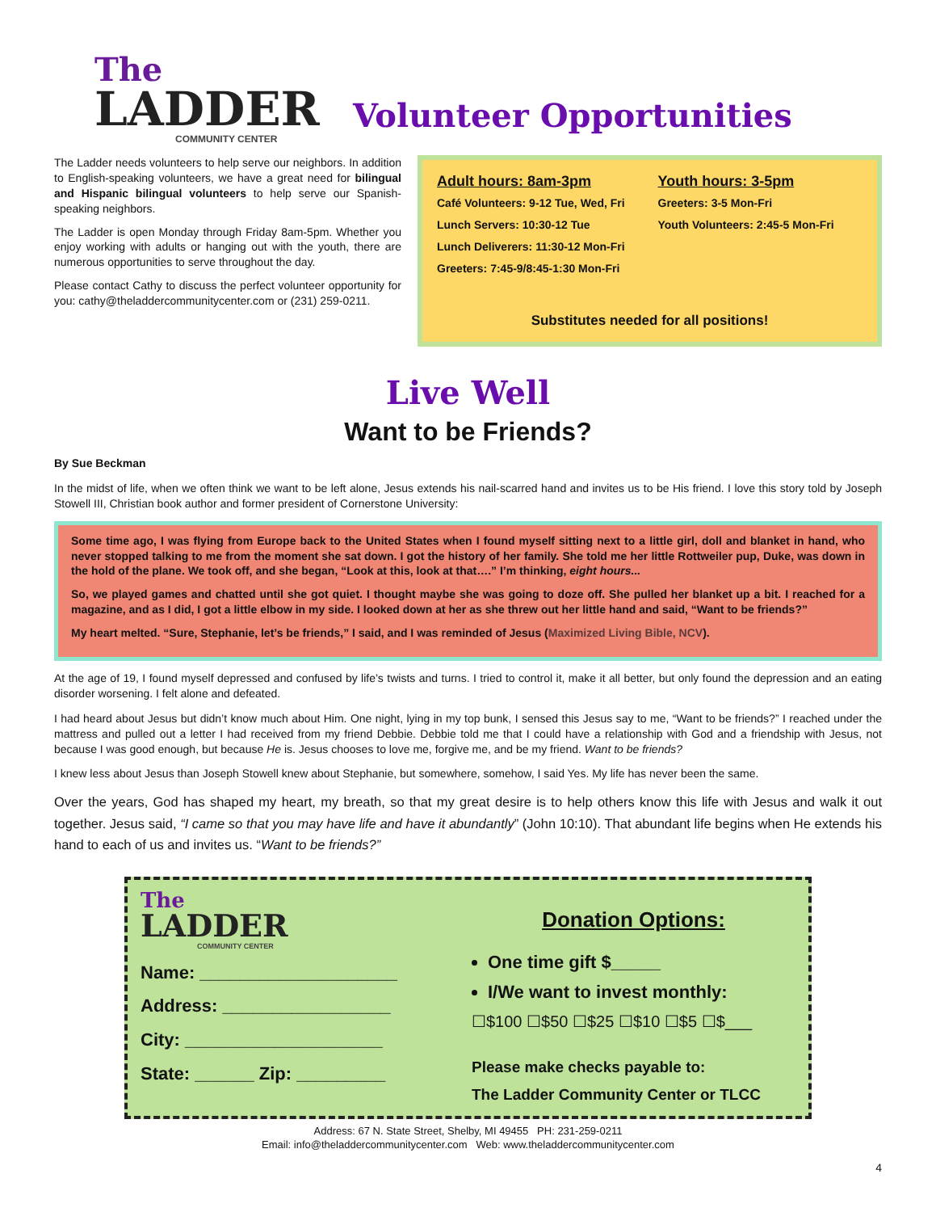The
LADDER
COMMUNITY CENTER
Volunteer Opportunities
The Ladder needs volunteers to help serve our neighbors. In addition to English-speaking volunteers, we have a great need for bilingual and Hispanic bilingual volunteers to help serve our Spanish-speaking neighbors.
The Ladder is open Monday through Friday 8am-5pm. Whether you enjoy working with adults or hanging out with the youth, there are numerous opportunities to serve throughout the day.
Please contact Cathy to discuss the perfect volunteer opportunity for you: cathy@theladdercommunitycenter.com or (231) 259-0211.
Adult hours: 8am-3pm
Café Volunteers: 9-12 Tue, Wed, Fri
Lunch Servers: 10:30-12 Tue
Lunch Deliverers: 11:30-12 Mon-Fri
Greeters: 7:45-9/8:45-1:30 Mon-Fri
Youth hours: 3-5pm
Greeters: 3-5 Mon-Fri
Youth Volunteers: 2:45-5 Mon-Fri
Substitutes needed for all positions!
Live Well
Want to be Friends?
By Sue Beckman
In the midst of life, when we often think we want to be left alone, Jesus extends his nail-scarred hand and invites us to be His friend. I love this story told by Joseph Stowell III, Christian book author and former president of Cornerstone University:
Some time ago, I was flying from Europe back to the United States when I found myself sitting next to a little girl, doll and blanket in hand, who never stopped talking to me from the moment she sat down. I got the history of her family. She told me her little Rottweiler pup, Duke, was down in the hold of the plane. We took off, and she began, “Look at this, look at that….” I’m thinking, eight hours...
So, we played games and chatted until she got quiet. I thought maybe she was going to doze off. She pulled her blanket up a bit. I reached for a magazine, and as I did, I got a little elbow in my side. I looked down at her as she threw out her little hand and said, “Want to be friends?”
My heart melted. “Sure, Stephanie, let’s be friends,” I said, and I was reminded of Jesus (Maximized Living Bible, NCV).
At the age of 19, I found myself depressed and confused by life’s twists and turns. I tried to control it, make it all better, but only found the depression and an eating disorder worsening. I felt alone and defeated.
I had heard about Jesus but didn’t know much about Him. One night, lying in my top bunk, I sensed this Jesus say to me, “Want to be friends?” I reached under the mattress and pulled out a letter I had received from my friend Debbie. Debbie told me that I could have a relationship with God and a friendship with Jesus, not because I was good enough, but because He is. Jesus chooses to love me, forgive me, and be my friend. Want to be friends?
I knew less about Jesus than Joseph Stowell knew about Stephanie, but somewhere, somehow, I said Yes. My life has never been the same.
Over the years, God has shaped my heart, my breath, so that my great desire is to help others know this life with Jesus and walk it out together. Jesus said, “I came so that you may have life and have it abundantly” (John 10:10). That abundant life begins when He extends his hand to each of us and invites us. “Want to be friends?”
The
LADDER
COMMUNITY CENTER
Name: ____________________
Address: _________________
City: ____________________
State: ______ Zip: _________
Donation Options:
One time gift $_____
I/We want to invest monthly:
☐$100 ☐$50 ☐$25 ☐$10 ☐$5 ☐$___
Please make checks payable to:
The Ladder Community Center or TLCC
Address: 67 N. State Street, Shelby, MI 49455 PH: 231-259-0211
Email: info@theladdercommunitycenter.com Web: www.theladdercommunitycenter.com
4